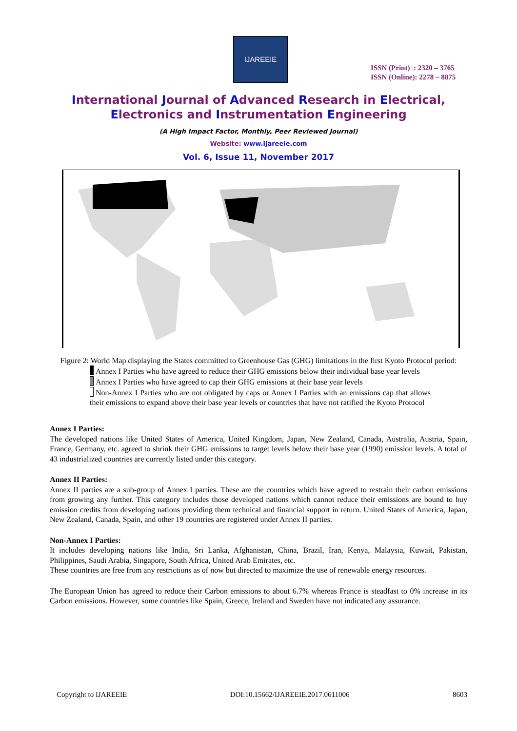IJAREEIE
ISSN (Print) : 2320 – 3765
ISSN (Online): 2278 – 8875
International Journal of Advanced Research in Electrical,
Electronics and Instrumentation Engineering
(A High Impact Factor, Monthly, Peer Reviewed Journal)
Website: www.ijareeie.com
Vol. 6, Issue 11, November 2017
Figure 2: World Map displaying the States committed to Greenhouse Gas (GHG) limitations in the first Kyoto Protocol period:
Annex I Parties who have agreed to reduce their GHG emissions below their individual base year levels
Annex I Parties who have agreed to cap their GHG emissions at their base year levels
Non-Annex I Parties who are not obligated by caps or Annex I Parties with an emissions cap that allows their emissions to expand above their base year levels or countries that have not ratified the Kyoto Protocol
Annex I Parties:
The developed nations like United States of America, United Kingdom, Japan, New Zealand, Canada, Australia, Austria, Spain, France, Germany, etc. agreed to shrink their GHG emissions to target levels below their base year (1990) emission levels. A total of 43 industrialized countries are currently listed under this category.
Annex II Parties:
Annex II parties are a sub-group of Annex I parties. These are the countries which have agreed to restrain their carbon emissions from growing any further. This category includes those developed nations which cannot reduce their emissions are bound to buy emission credits from developing nations providing them technical and financial support in return. United States of America, Japan, New Zealand, Canada, Spain, and other 19 countries are registered under Annex II parties.
Non-Annex I Parties:
It includes developing nations like India, Sri Lanka, Afghanistan, China, Brazil, Iran, Kenya, Malaysia, Kuwait, Pakistan, Philippines, Saudi Arabia, Singapore, South Africa, United Arab Emirates, etc.
These countries are free from any restrictions as of now but directed to maximize the use of renewable energy resources.
The European Union has agreed to reduce their Carbon emissions to about 6.7% whereas France is steadfast to 0% increase in its Carbon emissions. However, some countries like Spain, Greece, Ireland and Sweden have not indicated any assurance.
Copyright to IJAREEIE DOI:10.15662/IJAREEIE.2017.0611006 8603